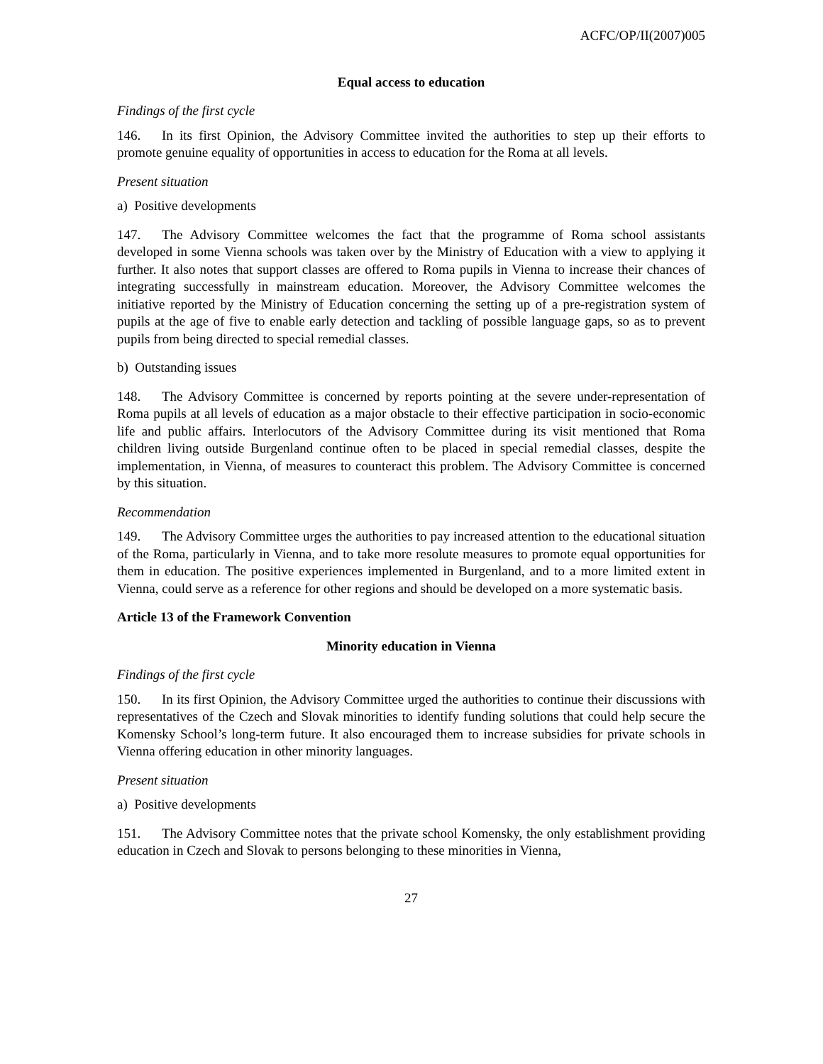ACFC/OP/II(2007)005
Equal access to education
Findings of the first cycle
146. In its first Opinion, the Advisory Committee invited the authorities to step up their efforts to promote genuine equality of opportunities in access to education for the Roma at all levels.
Present situation
a) Positive developments
147. The Advisory Committee welcomes the fact that the programme of Roma school assistants developed in some Vienna schools was taken over by the Ministry of Education with a view to applying it further. It also notes that support classes are offered to Roma pupils in Vienna to increase their chances of integrating successfully in mainstream education. Moreover, the Advisory Committee welcomes the initiative reported by the Ministry of Education concerning the setting up of a pre-registration system of pupils at the age of five to enable early detection and tackling of possible language gaps, so as to prevent pupils from being directed to special remedial classes.
b) Outstanding issues
148. The Advisory Committee is concerned by reports pointing at the severe under-representation of Roma pupils at all levels of education as a major obstacle to their effective participation in socio-economic life and public affairs. Interlocutors of the Advisory Committee during its visit mentioned that Roma children living outside Burgenland continue often to be placed in special remedial classes, despite the implementation, in Vienna, of measures to counteract this problem. The Advisory Committee is concerned by this situation.
Recommendation
149. The Advisory Committee urges the authorities to pay increased attention to the educational situation of the Roma, particularly in Vienna, and to take more resolute measures to promote equal opportunities for them in education. The positive experiences implemented in Burgenland, and to a more limited extent in Vienna, could serve as a reference for other regions and should be developed on a more systematic basis.
Article 13 of the Framework Convention
Minority education in Vienna
Findings of the first cycle
150. In its first Opinion, the Advisory Committee urged the authorities to continue their discussions with representatives of the Czech and Slovak minorities to identify funding solutions that could help secure the Komensky School’s long-term future. It also encouraged them to increase subsidies for private schools in Vienna offering education in other minority languages.
Present situation
a) Positive developments
151. The Advisory Committee notes that the private school Komensky, the only establishment providing education in Czech and Slovak to persons belonging to these minorities in Vienna,
27